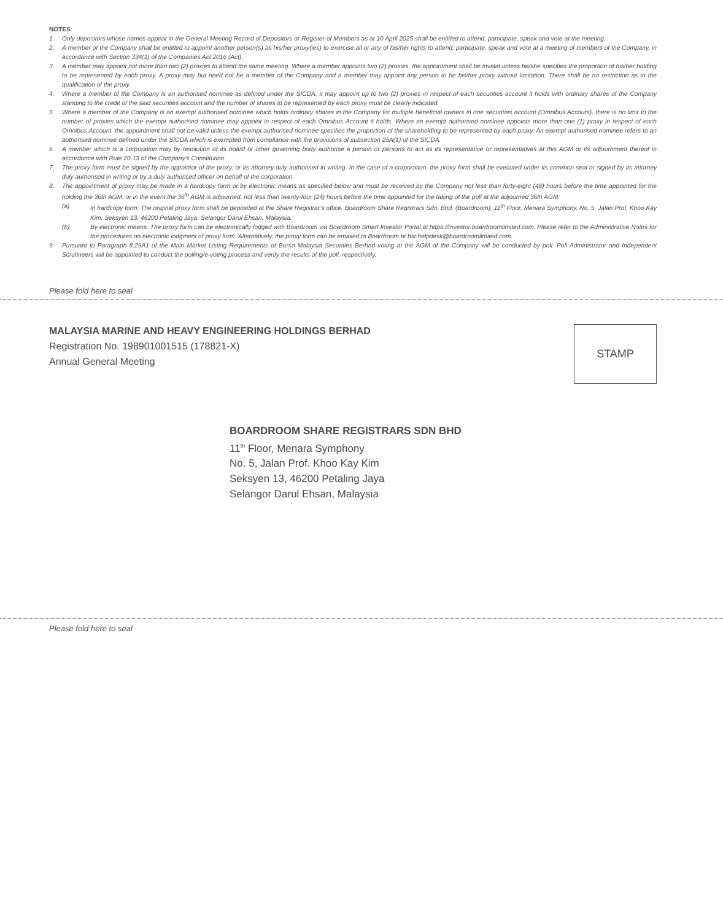NOTES:
1. Only depositors whose names appear in the General Meeting Record of Depositors or Register of Members as at 10 April 2025 shall be entitled to attend, participate, speak and vote at the meeting.
2. A member of the Company shall be entitled to appoint another person(s) as his/her proxy(ies) to exercise all or any of his/her rights to attend, participate, speak and vote at a meeting of members of the Company, in accordance with Section 334(1) of the Companies Act 2016 (Act).
3. A member may appoint not more than two (2) proxies to attend the same meeting. Where a member appoints two (2) proxies, the appointment shall be invalid unless he/she specifies the proportion of his/her holding to be represented by each proxy. A proxy may but need not be a member of the Company and a member may appoint any person to be his/her proxy without limitation. There shall be no restriction as to the qualification of the proxy.
4. Where a member of the Company is an authorised nominee as defined under the SICDA, it may appoint up to two (2) proxies in respect of each securities account it holds with ordinary shares of the Company standing to the credit of the said securities account and the number of shares to be represented by each proxy must be clearly indicated.
5. Where a member of the Company is an exempt authorised nominee which holds ordinary shares in the Company for multiple beneficial owners in one securities account (Omnibus Account), there is no limit to the number of proxies which the exempt authorised nominee may appoint in respect of each Omnibus Account it holds. Where an exempt authorised nominee appoints more than one (1) proxy in respect of each Omnibus Account, the appointment shall not be valid unless the exempt authorised nominee specifies the proportion of the shareholding to be represented by each proxy. An exempt authorised nominee refers to an authorised nominee defined under the SICDA which is exempted from compliance with the provisions of subsection 25A(1) of the SICDA.
6. A member which is a corporation may by resolution of its board or other governing body authorise a person or persons to act as its representative or representatives at this AGM or its adjournment thereof in accordance with Rule 20.13 of the Company’s Constitution.
7. The proxy form must be signed by the appointor of the proxy, or its attorney duly authorised in writing. In the case of a corporation, the proxy form shall be executed under its common seal or signed by its attorney duly authorised in writing or by a duly authorised officer on behalf of the corporation.
8. The appointment of proxy may be made in a hardcopy form or by electronic means as specified below and must be received by the Company not less than forty-eight (48) hours before the time appointed for the holding the 36th AGM, or in the event the 36<sup>th</sup> AGM is adjourned, not less than twenty-four (24) hours before the time appointed for the taking of the poll at the adjourned 36th AGM:
(a) In hardcopy form: The original proxy form shall be deposited at the Share Registrar’s office, Boardroom Share Registrars Sdn. Bhd. (Boardroom), 11<sup>th</sup> Floor, Menara Symphony, No. 5, Jalan Prof. Khoo Kay Kim, Seksyen 13, 46200 Petaling Jaya, Selangor Darul Ehsan, Malaysia.
(b) By electronic means: The proxy form can be electronically lodged with Boardroom via Boardroom Smart Investor Portal at https://investor.boardroomlimited.com. Please refer to the Administrative Notes for the procedures on electronic lodgment of proxy form. Alternatively, the proxy form can be emailed to Boardroom at bsr.helpdesk@boardroomlimited.com.
9. Pursuant to Paragraph 8.29A1 of the Main Market Listing Requirements of Bursa Malaysia Securities Berhad voting at the AGM of the Company will be conducted by poll. Poll Administrator and Independent Scrutineers will be appointed to conduct the polling/e-voting process and verify the results of the poll, respectively.
Please fold here to seal
MALAYSIA MARINE AND HEAVY ENGINEERING HOLDINGS BERHAD
Registration No. 198901001515 (178821-X)
Annual General Meeting
STAMP
BOARDROOM SHARE REGISTRARS SDN BHD
11<sup>th</sup> Floor, Menara Symphony
No. 5, Jalan Prof. Khoo Kay Kim
Seksyen 13, 46200 Petaling Jaya
Selangor Darul Ehsan, Malaysia
Please fold here to seal